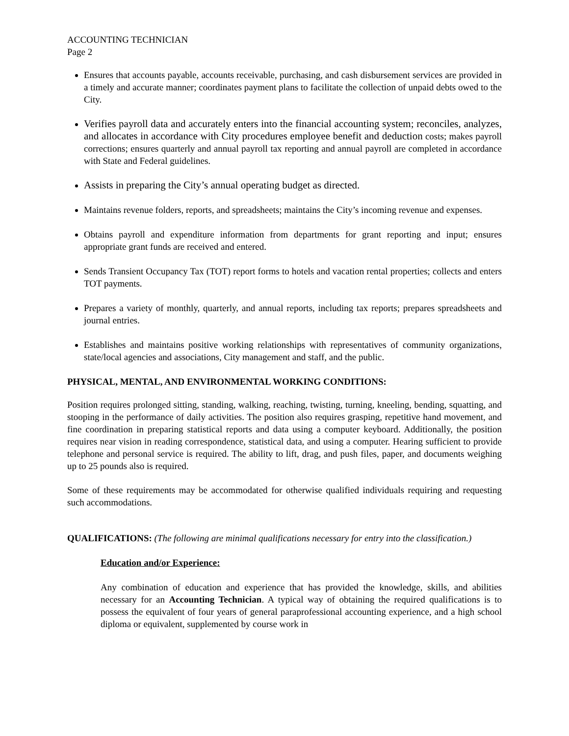ACCOUNTING TECHNICIAN
Page 2
Ensures that accounts payable, accounts receivable, purchasing, and cash disbursement services are provided in a timely and accurate manner; coordinates payment plans to facilitate the collection of unpaid debts owed to the City.
Verifies payroll data and accurately enters into the financial accounting system; reconciles, analyzes, and allocates in accordance with City procedures employee benefit and deduction costs; makes payroll corrections; ensures quarterly and annual payroll tax reporting and annual payroll are completed in accordance with State and Federal guidelines.
Assists in preparing the City’s annual operating budget as directed.
Maintains revenue folders, reports, and spreadsheets; maintains the City’s incoming revenue and expenses.
Obtains payroll and expenditure information from departments for grant reporting and input; ensures appropriate grant funds are received and entered.
Sends Transient Occupancy Tax (TOT) report forms to hotels and vacation rental properties; collects and enters TOT payments.
Prepares a variety of monthly, quarterly, and annual reports, including tax reports; prepares spreadsheets and journal entries.
Establishes and maintains positive working relationships with representatives of community organizations, state/local agencies and associations, City management and staff, and the public.
PHYSICAL, MENTAL, AND ENVIRONMENTAL WORKING CONDITIONS:
Position requires prolonged sitting, standing, walking, reaching, twisting, turning, kneeling, bending, squatting, and stooping in the performance of daily activities. The position also requires grasping, repetitive hand movement, and fine coordination in preparing statistical reports and data using a computer keyboard. Additionally, the position requires near vision in reading correspondence, statistical data, and using a computer. Hearing sufficient to provide telephone and personal service is required. The ability to lift, drag, and push files, paper, and documents weighing up to 25 pounds also is required.
Some of these requirements may be accommodated for otherwise qualified individuals requiring and requesting such accommodations.
QUALIFICATIONS: (The following are minimal qualifications necessary for entry into the classification.)
Education and/or Experience:
Any combination of education and experience that has provided the knowledge, skills, and abilities necessary for an Accounting Technician. A typical way of obtaining the required qualifications is to possess the equivalent of four years of general paraprofessional accounting experience, and a high school diploma or equivalent, supplemented by course work in